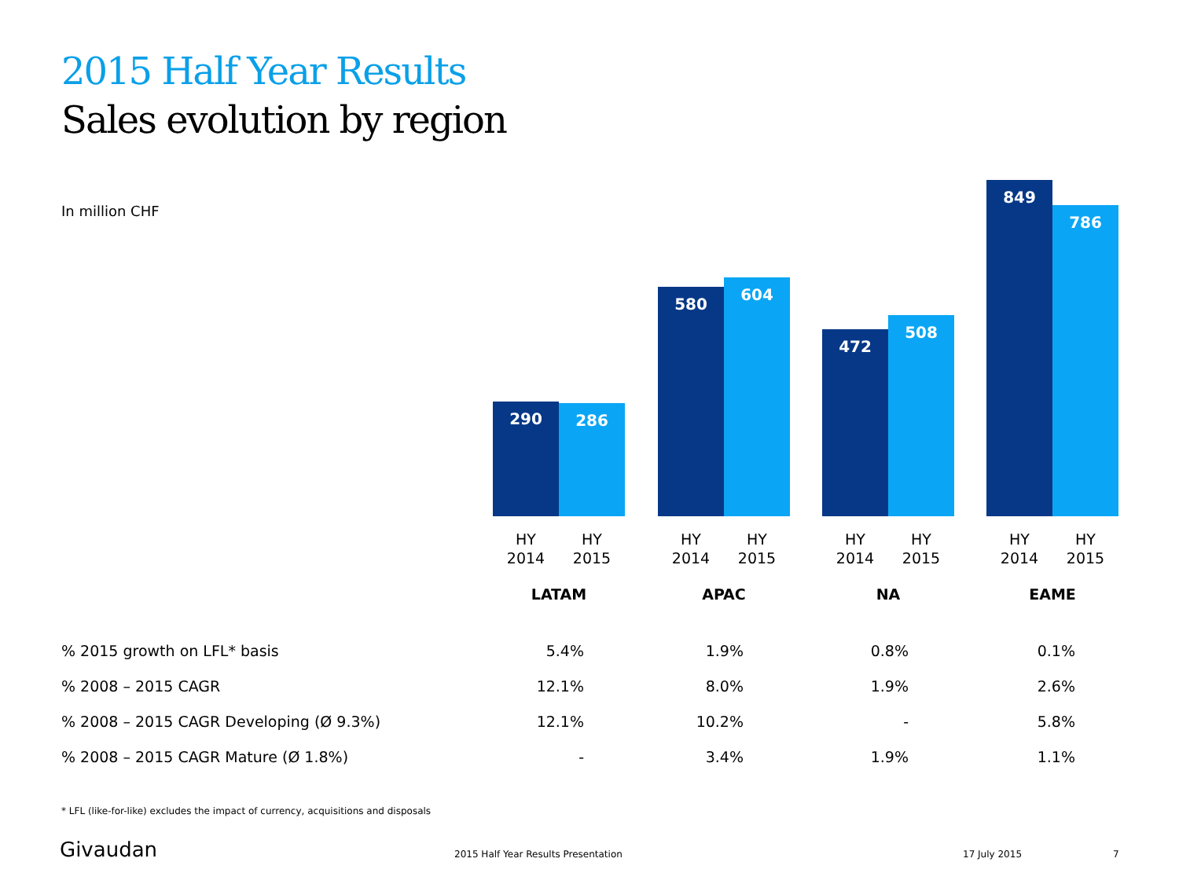2015 Half Year Results
Sales evolution by region
In million CHF
290 286
580
604
472
508
849
786
HY
2014
HY
2015
HY
2014
HY
2015
HY
2014
HY
2015
HY
2014
HY
2015
LATAM APAC NA EAME
| % 2015 growth on LFL* basis | 5.4% | 1.9% | 0.8% | 0.1% |
| % 2008 – 2015 CAGR | 12.1% | 8.0% | 1.9% | 2.6% |
| % 2008 – 2015 CAGR Developing (Ø 9.3%) | 12.1% | 10.2% | - | 5.8% |
| % 2008 – 2015 CAGR Mature (Ø 1.8%) | - | 3.4% | 1.9% | 1.1% |
* LFL (like-for-like) excludes the impact of currency, acquisitions and disposals
Givaudan
2015 Half Year Results Presentation
17 July 2015 7